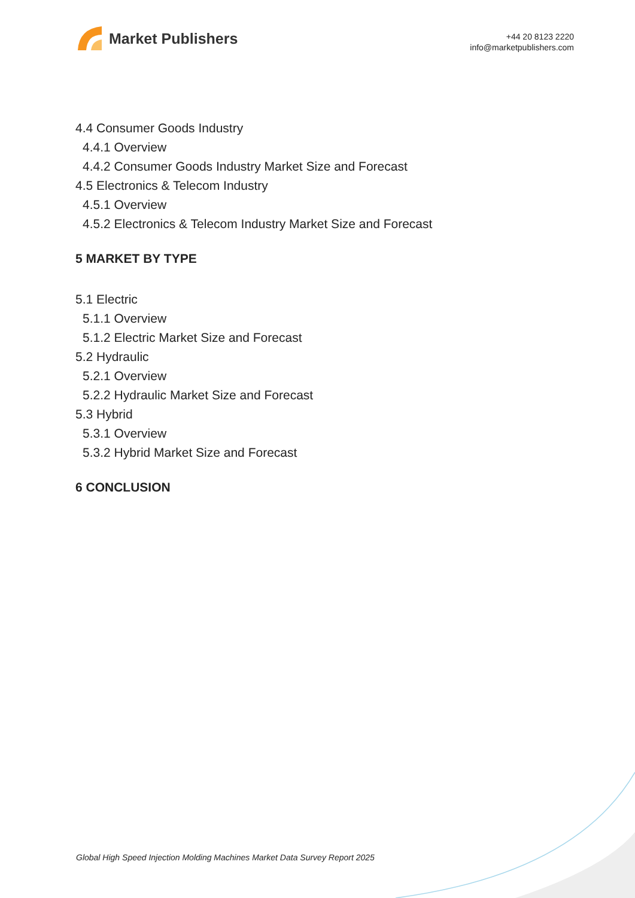Market Publishers
+44 20 8123 2220
info@marketpublishers.com
4.4 Consumer Goods Industry
4.4.1 Overview
4.4.2 Consumer Goods Industry Market Size and Forecast
4.5 Electronics & Telecom Industry
4.5.1 Overview
4.5.2 Electronics & Telecom Industry Market Size and Forecast
5 MARKET BY TYPE
5.1 Electric
5.1.1 Overview
5.1.2 Electric Market Size and Forecast
5.2 Hydraulic
5.2.1 Overview
5.2.2 Hydraulic Market Size and Forecast
5.3 Hybrid
5.3.1 Overview
5.3.2 Hybrid Market Size and Forecast
6 CONCLUSION
Global High Speed Injection Molding Machines Market Data Survey Report 2025